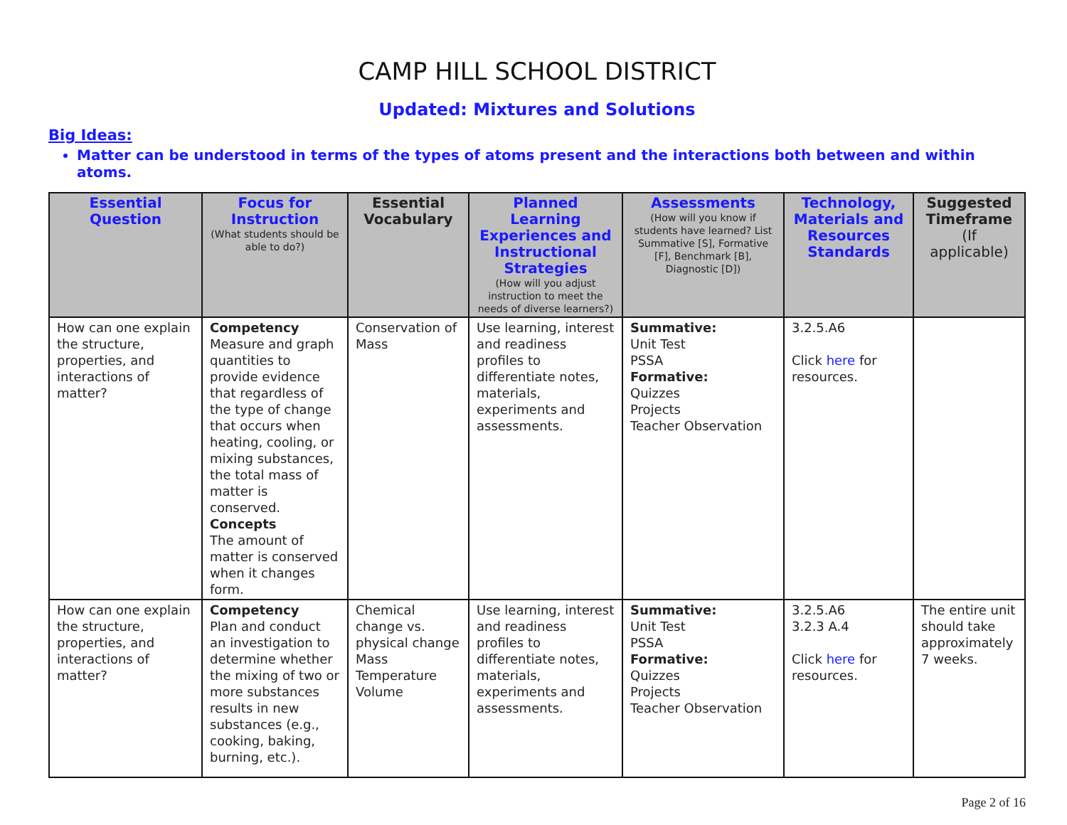CAMP HILL SCHOOL DISTRICT
Updated: Mixtures and Solutions
Big Ideas:
Matter can be understood in terms of the types of atoms present and the interactions both between and within atoms.
| Essential Question | Focus for Instruction (What students should be able to do?) | Essential Vocabulary | Planned Learning Experiences and Instructional Strategies (How will you adjust instruction to meet the needs of diverse learners?) | Assessments (How will you know if students have learned? List Summative [S], Formative [F], Benchmark [B], Diagnostic [D]) | Technology, Materials and Resources Standards | Suggested Timeframe (If applicable) |
| --- | --- | --- | --- | --- | --- | --- |
| How can one explain the structure, properties, and interactions of matter? | Competency Measure and graph quantities to provide evidence that regardless of the type of change that occurs when heating, cooling, or mixing substances, the total mass of matter is conserved. Concepts The amount of matter is conserved when it changes form. | Conservation of Mass | Use learning, interest and readiness profiles to differentiate notes, materials, experiments and assessments. | Summative: Unit Test PSSA Formative: Quizzes Projects Teacher Observation | 3.2.5.A6 Click here for resources. | |
| How can one explain the structure, properties, and interactions of matter? | Competency Plan and conduct an investigation to determine whether the mixing of two or more substances results in new substances (e.g., cooking, baking, burning, etc.). | Chemical change vs. physical change Mass Temperature Volume | Use learning, interest and readiness profiles to differentiate notes, materials, experiments and assessments. | Summative: Unit Test PSSA Formative: Quizzes Projects Teacher Observation | 3.2.5.A6 3.2.3 A.4 Click here for resources. | The entire unit should take approximately 7 weeks. |
Page 2 of 16